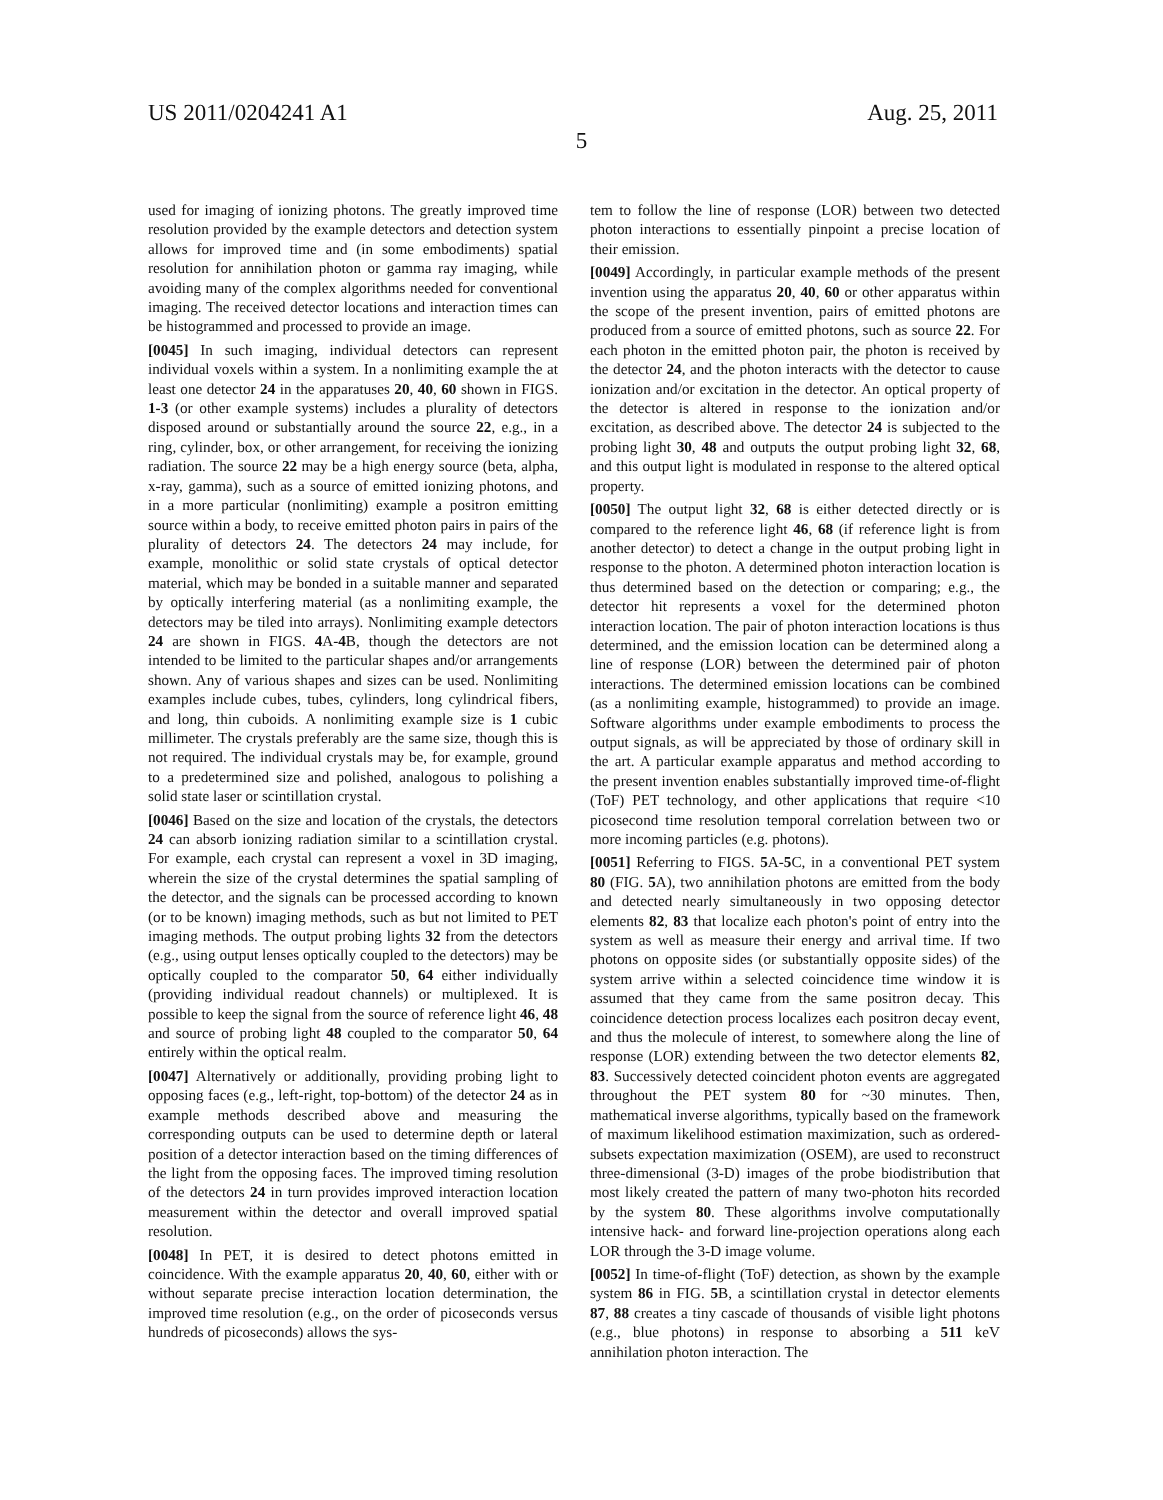US 2011/0204241 A1 Aug. 25, 2011
5
used for imaging of ionizing photons. The greatly improved time resolution provided by the example detectors and detection system allows for improved time and (in some embodiments) spatial resolution for annihilation photon or gamma ray imaging, while avoiding many of the complex algorithms needed for conventional imaging. The received detector locations and interaction times can be histogrammed and processed to provide an image.
[0045] In such imaging, individual detectors can represent individual voxels within a system. In a nonlimiting example the at least one detector 24 in the apparatuses 20, 40, 60 shown in FIGS. 1-3 (or other example systems) includes a plurality of detectors disposed around or substantially around the source 22, e.g., in a ring, cylinder, box, or other arrangement, for receiving the ionizing radiation. The source 22 may be a high energy source (beta, alpha, x-ray, gamma), such as a source of emitted ionizing photons, and in a more particular (nonlimiting) example a positron emitting source within a body, to receive emitted photon pairs in pairs of the plurality of detectors 24. The detectors 24 may include, for example, monolithic or solid state crystals of optical detector material, which may be bonded in a suitable manner and separated by optically interfering material (as a nonlimiting example, the detectors may be tiled into arrays). Nonlimiting example detectors 24 are shown in FIGS. 4 A-4 B, though the detectors are not intended to be limited to the particular shapes and/or arrangements shown. Any of various shapes and sizes can be used. Nonlimiting examples include cubes, tubes, cylinders, long cylindrical fibers, and long, thin cuboids. A nonlimiting example size is 1 cubic millimeter. The crystals preferably are the same size, though this is not required. The individual crystals may be, for example, ground to a predetermined size and polished, analogous to polishing a solid state laser or scintillation crystal.
[0046] Based on the size and location of the crystals, the detectors 24 can absorb ionizing radiation similar to a scintillation crystal. For example, each crystal can represent a voxel in 3D imaging, wherein the size of the crystal determines the spatial sampling of the detector, and the signals can be processed according to known (or to be known) imaging methods, such as but not limited to PET imaging methods. The output probing lights 32 from the detectors (e.g., using output lenses optically coupled to the detectors) may be optically coupled to the comparator 50, 64 either individually (providing individual readout channels) or multiplexed. It is possible to keep the signal from the source of reference light 46, 48 and source of probing light 48 coupled to the comparator 50, 64 entirely within the optical realm.
[0047] Alternatively or additionally, providing probing light to opposing faces (e.g., left-right, top-bottom) of the detector 24 as in example methods described above and measuring the corresponding outputs can be used to determine depth or lateral position of a detector interaction based on the timing differences of the light from the opposing faces. The improved timing resolution of the detectors 24 in turn provides improved interaction location measurement within the detector and overall improved spatial resolution.
[0048] In PET, it is desired to detect photons emitted in coincidence. With the example apparatus 20, 40, 60, either with or without separate precise interaction location determination, the improved time resolution (e.g., on the order of picoseconds versus hundreds of picoseconds) allows the sys-
tem to follow the line of response (LOR) between two detected photon interactions to essentially pinpoint a precise location of their emission.
[0049] Accordingly, in particular example methods of the present invention using the apparatus 20, 40, 60 or other apparatus within the scope of the present invention, pairs of emitted photons are produced from a source of emitted photons, such as source 22. For each photon in the emitted photon pair, the photon is received by the detector 24, and the photon interacts with the detector to cause ionization and/or excitation in the detector. An optical property of the detector is altered in response to the ionization and/or excitation, as described above. The detector 24 is subjected to the probing light 30, 48 and outputs the output probing light 32, 68, and this output light is modulated in response to the altered optical property.
[0050] The output light 32, 68 is either detected directly or is compared to the reference light 46, 68 (if reference light is from another detector) to detect a change in the output probing light in response to the photon. A determined photon interaction location is thus determined based on the detection or comparing; e.g., the detector hit represents a voxel for the determined photon interaction location. The pair of photon interaction locations is thus determined, and the emission location can be determined along a line of response (LOR) between the determined pair of photon interactions. The determined emission locations can be combined (as a nonlimiting example, histogrammed) to provide an image. Software algorithms under example embodiments to process the output signals, as will be appreciated by those of ordinary skill in the art. A particular example apparatus and method according to the present invention enables substantially improved time-of-flight (ToF) PET technology, and other applications that require <10 picosecond time resolution temporal correlation between two or more incoming particles (e.g. photons).
[0051] Referring to FIGS. 5 A-5 C, in a conventional PET system 80 (FIG. 5 A), two annihilation photons are emitted from the body and detected nearly simultaneously in two opposing detector elements 82, 83 that localize each photon's point of entry into the system as well as measure their energy and arrival time. If two photons on opposite sides (or substantially opposite sides) of the system arrive within a selected coincidence time window it is assumed that they came from the same positron decay. This coincidence detection process localizes each positron decay event, and thus the molecule of interest, to somewhere along the line of response (LOR) extending between the two detector elements 82, 83. Successively detected coincident photon events are aggregated throughout the PET system 80 for ~30 minutes. Then, mathematical inverse algorithms, typically based on the framework of maximum likelihood estimation maximization, such as ordered-subsets expectation maximization (OSEM), are used to reconstruct three-dimensional (3-D) images of the probe biodistribution that most likely created the pattern of many two-photon hits recorded by the system 80. These algorithms involve computationally intensive hack- and forward line-projection operations along each LOR through the 3-D image volume.
[0052] In time-of-flight (ToF) detection, as shown by the example system 86 in FIG. 5 B, a scintillation crystal in detector elements 87, 88 creates a tiny cascade of thousands of visible light photons (e.g., blue photons) in response to absorbing a 511 keV annihilation photon interaction. The